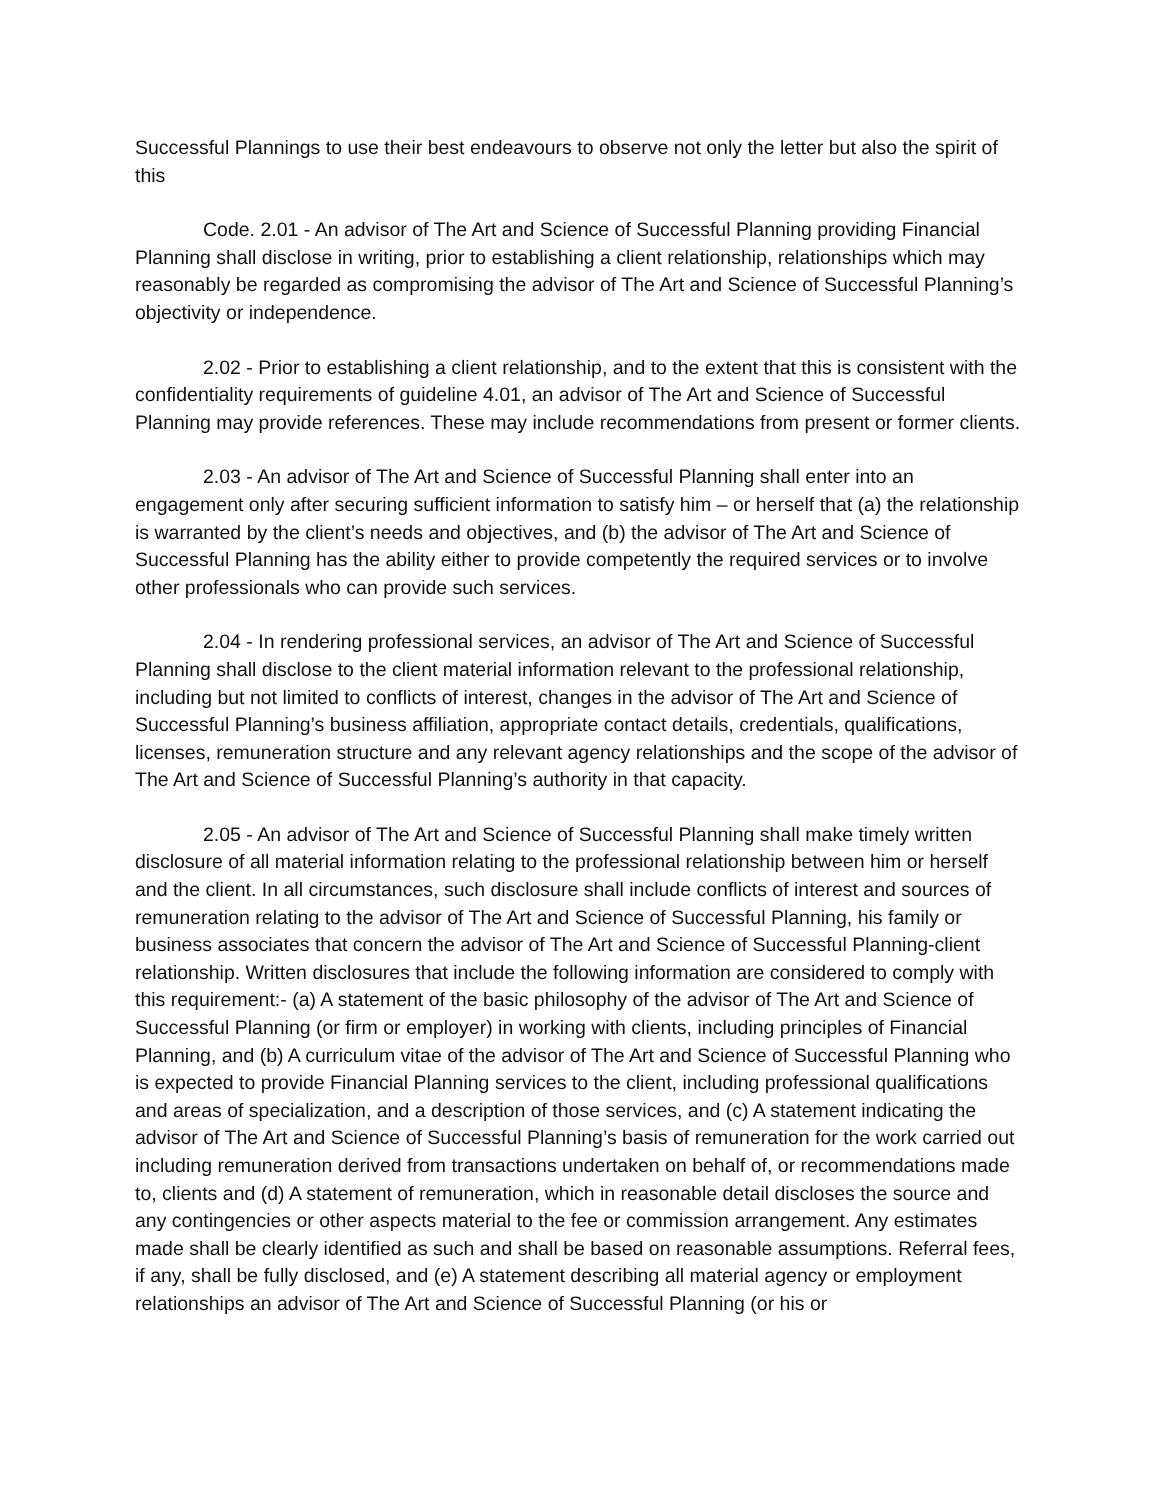Successful Plannings to use their best endeavours to observe not only the letter but also the spirit of this
Code. 2.01 - An advisor of The Art and Science of Successful Planning providing Financial Planning shall disclose in writing, prior to establishing a client relationship, relationships which may reasonably be regarded as compromising the advisor of The Art and Science of Successful Planning’s objectivity or independence.
2.02 - Prior to establishing a client relationship, and to the extent that this is consistent with the confidentiality requirements of guideline 4.01, an advisor of The Art and Science of Successful Planning may provide references. These may include recommendations from present or former clients.
2.03 - An advisor of The Art and Science of Successful Planning shall enter into an engagement only after securing sufficient information to satisfy him – or herself that (a) the relationship is warranted by the client’s needs and objectives, and (b) the advisor of The Art and Science of Successful Planning has the ability either to provide competently the required services or to involve other professionals who can provide such services.
2.04 - In rendering professional services, an advisor of The Art and Science of Successful Planning shall disclose to the client material information relevant to the professional relationship, including but not limited to conflicts of interest, changes in the advisor of The Art and Science of Successful Planning’s business affiliation, appropriate contact details, credentials, qualifications, licenses, remuneration structure and any relevant agency relationships and the scope of the advisor of The Art and Science of Successful Planning’s authority in that capacity.
2.05 - An advisor of The Art and Science of Successful Planning shall make timely written disclosure of all material information relating to the professional relationship between him or herself and the client. In all circumstances, such disclosure shall include conflicts of interest and sources of remuneration relating to the advisor of The Art and Science of Successful Planning, his family or business associates that concern the advisor of The Art and Science of Successful Planning-client relationship. Written disclosures that include the following information are considered to comply with this requirement:- (a) A statement of the basic philosophy of the advisor of The Art and Science of Successful Planning (or firm or employer) in working with clients, including principles of Financial Planning, and (b) A curriculum vitae of the advisor of The Art and Science of Successful Planning who is expected to provide Financial Planning services to the client, including professional qualifications and areas of specialization, and a description of those services, and (c) A statement indicating the advisor of The Art and Science of Successful Planning’s basis of remuneration for the work carried out including remuneration derived from transactions undertaken on behalf of, or recommendations made to, clients and (d) A statement of remuneration, which in reasonable detail discloses the source and any contingencies or other aspects material to the fee or commission arrangement. Any estimates made shall be clearly identified as such and shall be based on reasonable assumptions. Referral fees, if any, shall be fully disclosed, and (e) A statement describing all material agency or employment relationships an advisor of The Art and Science of Successful Planning (or his or